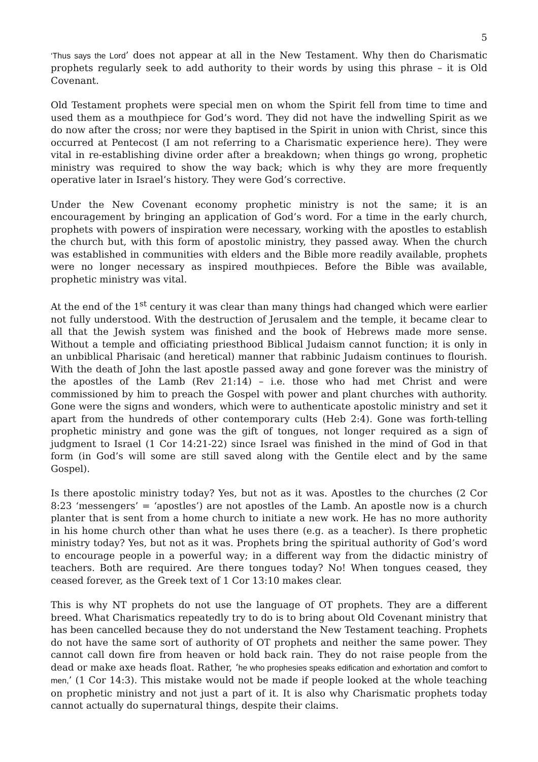5
‘Thus says the Lord’ does not appear at all in the New Testament. Why then do Charismatic prophets regularly seek to add authority to their words by using this phrase – it is Old Covenant.
Old Testament prophets were special men on whom the Spirit fell from time to time and used them as a mouthpiece for God’s word. They did not have the indwelling Spirit as we do now after the cross; nor were they baptised in the Spirit in union with Christ, since this occurred at Pentecost (I am not referring to a Charismatic experience here). They were vital in re-establishing divine order after a breakdown; when things go wrong, prophetic ministry was required to show the way back; which is why they are more frequently operative later in Israel’s history. They were God’s corrective.
Under the New Covenant economy prophetic ministry is not the same; it is an encouragement by bringing an application of God’s word. For a time in the early church, prophets with powers of inspiration were necessary, working with the apostles to establish the church but, with this form of apostolic ministry, they passed away. When the church was established in communities with elders and the Bible more readily available, prophets were no longer necessary as inspired mouthpieces. Before the Bible was available, prophetic ministry was vital.
At the end of the 1<sup>st</sup> century it was clear than many things had changed which were earlier not fully understood. With the destruction of Jerusalem and the temple, it became clear to all that the Jewish system was finished and the book of Hebrews made more sense. Without a temple and officiating priesthood Biblical Judaism cannot function; it is only in an unbiblical Pharisaic (and heretical) manner that rabbinic Judaism continues to flourish. With the death of John the last apostle passed away and gone forever was the ministry of the apostles of the Lamb (Rev 21:14) – i.e. those who had met Christ and were commissioned by him to preach the Gospel with power and plant churches with authority. Gone were the signs and wonders, which were to authenticate apostolic ministry and set it apart from the hundreds of other contemporary cults (Heb 2:4). Gone was forth-telling prophetic ministry and gone was the gift of tongues, not longer required as a sign of judgment to Israel (1 Cor 14:21-22) since Israel was finished in the mind of God in that form (in God’s will some are still saved along with the Gentile elect and by the same Gospel).
Is there apostolic ministry today? Yes, but not as it was. Apostles to the churches (2 Cor 8:23 ‘messengers’ = ‘apostles’) are not apostles of the Lamb. An apostle now is a church planter that is sent from a home church to initiate a new work. He has no more authority in his home church other than what he uses there (e.g. as a teacher). Is there prophetic ministry today? Yes, but not as it was. Prophets bring the spiritual authority of God’s word to encourage people in a powerful way; in a different way from the didactic ministry of teachers. Both are required. Are there tongues today? No! When tongues ceased, they ceased forever, as the Greek text of 1 Cor 13:10 makes clear.
This is why NT prophets do not use the language of OT prophets. They are a different breed. What Charismatics repeatedly try to do is to bring about Old Covenant ministry that has been cancelled because they do not understand the New Testament teaching. Prophets do not have the same sort of authority of OT prophets and neither the same power. They cannot call down fire from heaven or hold back rain. They do not raise people from the dead or make axe heads float. Rather, ‘he who prophesies speaks edification and exhortation and comfort to men,’ (1 Cor 14:3). This mistake would not be made if people looked at the whole teaching on prophetic ministry and not just a part of it. It is also why Charismatic prophets today cannot actually do supernatural things, despite their claims.